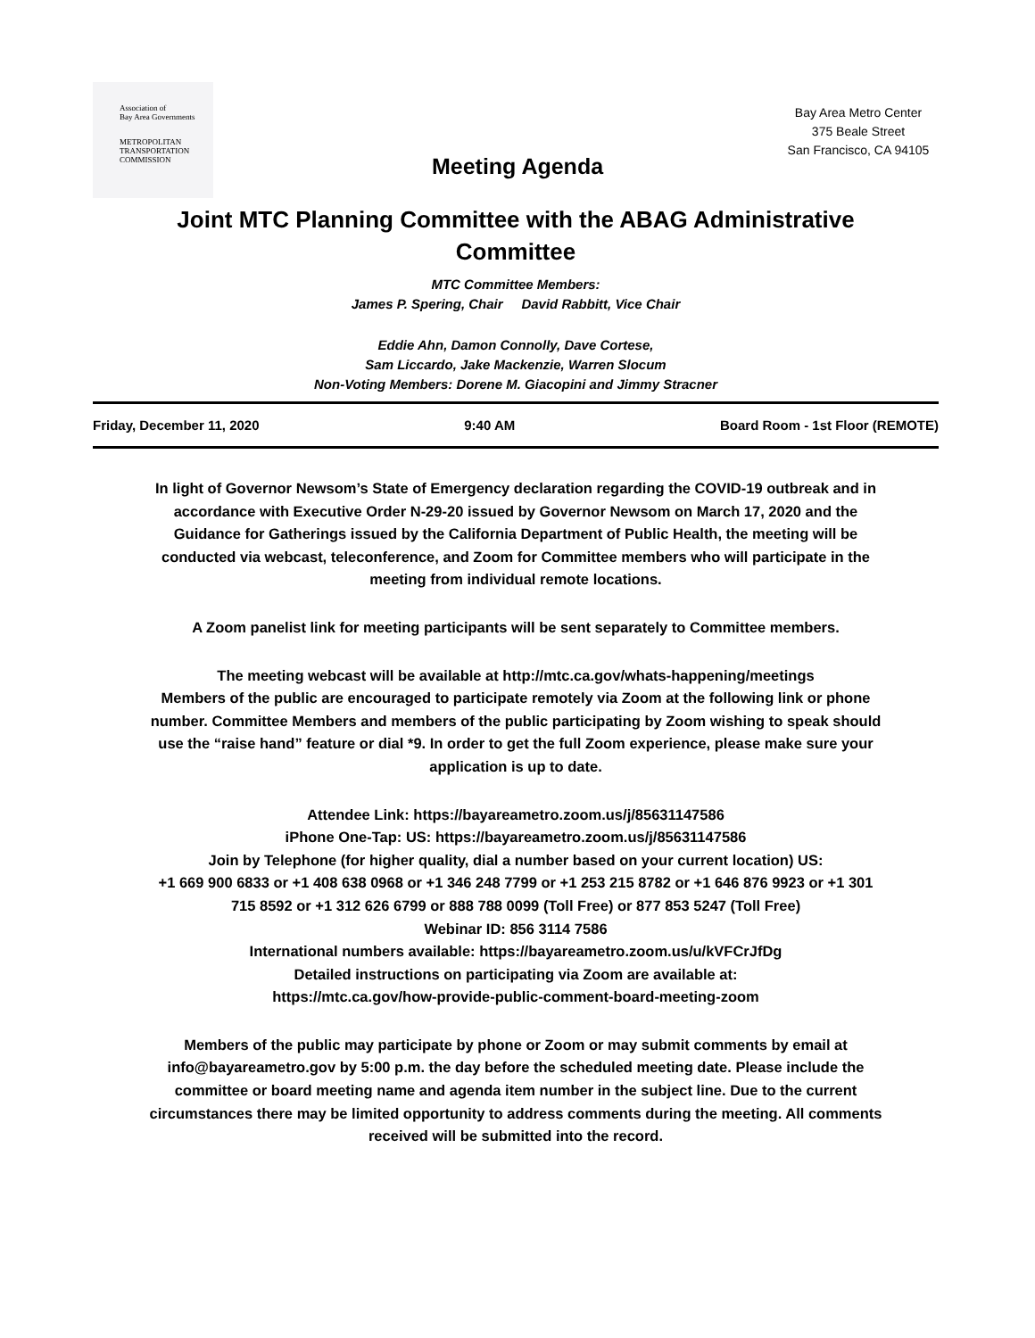Association of
Bay Area Governments
METROPOLITAN
TRANSPORTATION
COMMISSION
Bay Area Metro Center
375 Beale Street
San Francisco, CA 94105
Meeting Agenda
Joint MTC Planning Committee with the ABAG Administrative Committee
MTC Committee Members:
James P. Spering, Chair David Rabbitt, Vice Chair
Eddie Ahn, Damon Connolly, Dave Cortese,
Sam Liccardo, Jake Mackenzie, Warren Slocum
Non-Voting Members: Dorene M. Giacopini and Jimmy Stracner
Friday, December 11, 2020 9:40 AM Board Room - 1st Floor (REMOTE)
In light of Governor Newsom’s State of Emergency declaration regarding the COVID-19 outbreak and in accordance with Executive Order N-29-20 issued by Governor Newsom on March 17, 2020 and the Guidance for Gatherings issued by the California Department of Public Health, the meeting will be conducted via webcast, teleconference, and Zoom for Committee members who will participate in the meeting from individual remote locations.
A Zoom panelist link for meeting participants will be sent separately to Committee members.
The meeting webcast will be available at http://mtc.ca.gov/whats-happening/meetings
Members of the public are encouraged to participate remotely via Zoom at the following link or phone number. Committee Members and members of the public participating by Zoom wishing to speak should use the “raise hand” feature or dial *9. In order to get the full Zoom experience, please make sure your application is up to date.
Attendee Link: https://bayareametro.zoom.us/j/85631147586
iPhone One-Tap: US: https://bayareametro.zoom.us/j/85631147586
Join by Telephone (for higher quality, dial a number based on your current location) US:
+1 669 900 6833 or +1 408 638 0968 or +1 346 248 7799 or +1 253 215 8782 or +1 646 876 9923 or +1 301 715 8592 or +1 312 626 6799 or 888 788 0099 (Toll Free) or 877 853 5247 (Toll Free)
Webinar ID: 856 3114 7586
International numbers available: https://bayareametro.zoom.us/u/kVFCrJfDg
Detailed instructions on participating via Zoom are available at:
https://mtc.ca.gov/how-provide-public-comment-board-meeting-zoom
Members of the public may participate by phone or Zoom or may submit comments by email at info@bayareametro.gov by 5:00 p.m. the day before the scheduled meeting date. Please include the committee or board meeting name and agenda item number in the subject line. Due to the current circumstances there may be limited opportunity to address comments during the meeting. All comments received will be submitted into the record.